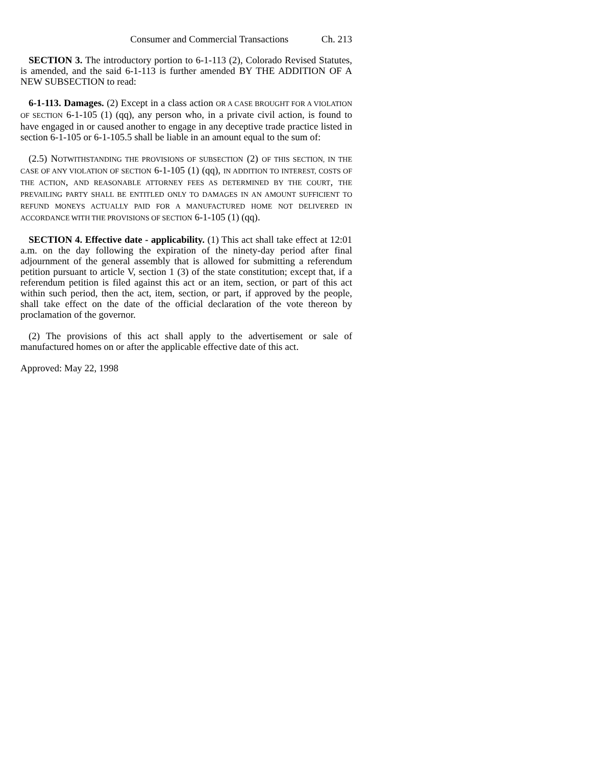Consumer and Commercial Transactions Ch. 213
SECTION 3. The introductory portion to 6-1-113 (2), Colorado Revised Statutes, is amended, and the said 6-1-113 is further amended BY THE ADDITION OF A NEW SUBSECTION to read:
6-1-113. Damages. (2) Except in a class action OR A CASE BROUGHT FOR A VIOLATION OF SECTION 6-1-105 (1) (qq), any person who, in a private civil action, is found to have engaged in or caused another to engage in any deceptive trade practice listed in section 6-1-105 or 6-1-105.5 shall be liable in an amount equal to the sum of:
(2.5) NOTWITHSTANDING THE PROVISIONS OF SUBSECTION (2) OF THIS SECTION, IN THE CASE OF ANY VIOLATION OF SECTION 6-1-105 (1) (qq), IN ADDITION TO INTEREST, COSTS OF THE ACTION, AND REASONABLE ATTORNEY FEES AS DETERMINED BY THE COURT, THE PREVAILING PARTY SHALL BE ENTITLED ONLY TO DAMAGES IN AN AMOUNT SUFFICIENT TO REFUND MONEYS ACTUALLY PAID FOR A MANUFACTURED HOME NOT DELIVERED IN ACCORDANCE WITH THE PROVISIONS OF SECTION 6-1-105 (1) (qq).
SECTION 4. Effective date - applicability. (1) This act shall take effect at 12:01 a.m. on the day following the expiration of the ninety-day period after final adjournment of the general assembly that is allowed for submitting a referendum petition pursuant to article V, section 1 (3) of the state constitution; except that, if a referendum petition is filed against this act or an item, section, or part of this act within such period, then the act, item, section, or part, if approved by the people, shall take effect on the date of the official declaration of the vote thereon by proclamation of the governor.
(2) The provisions of this act shall apply to the advertisement or sale of manufactured homes on or after the applicable effective date of this act.
Approved: May 22, 1998